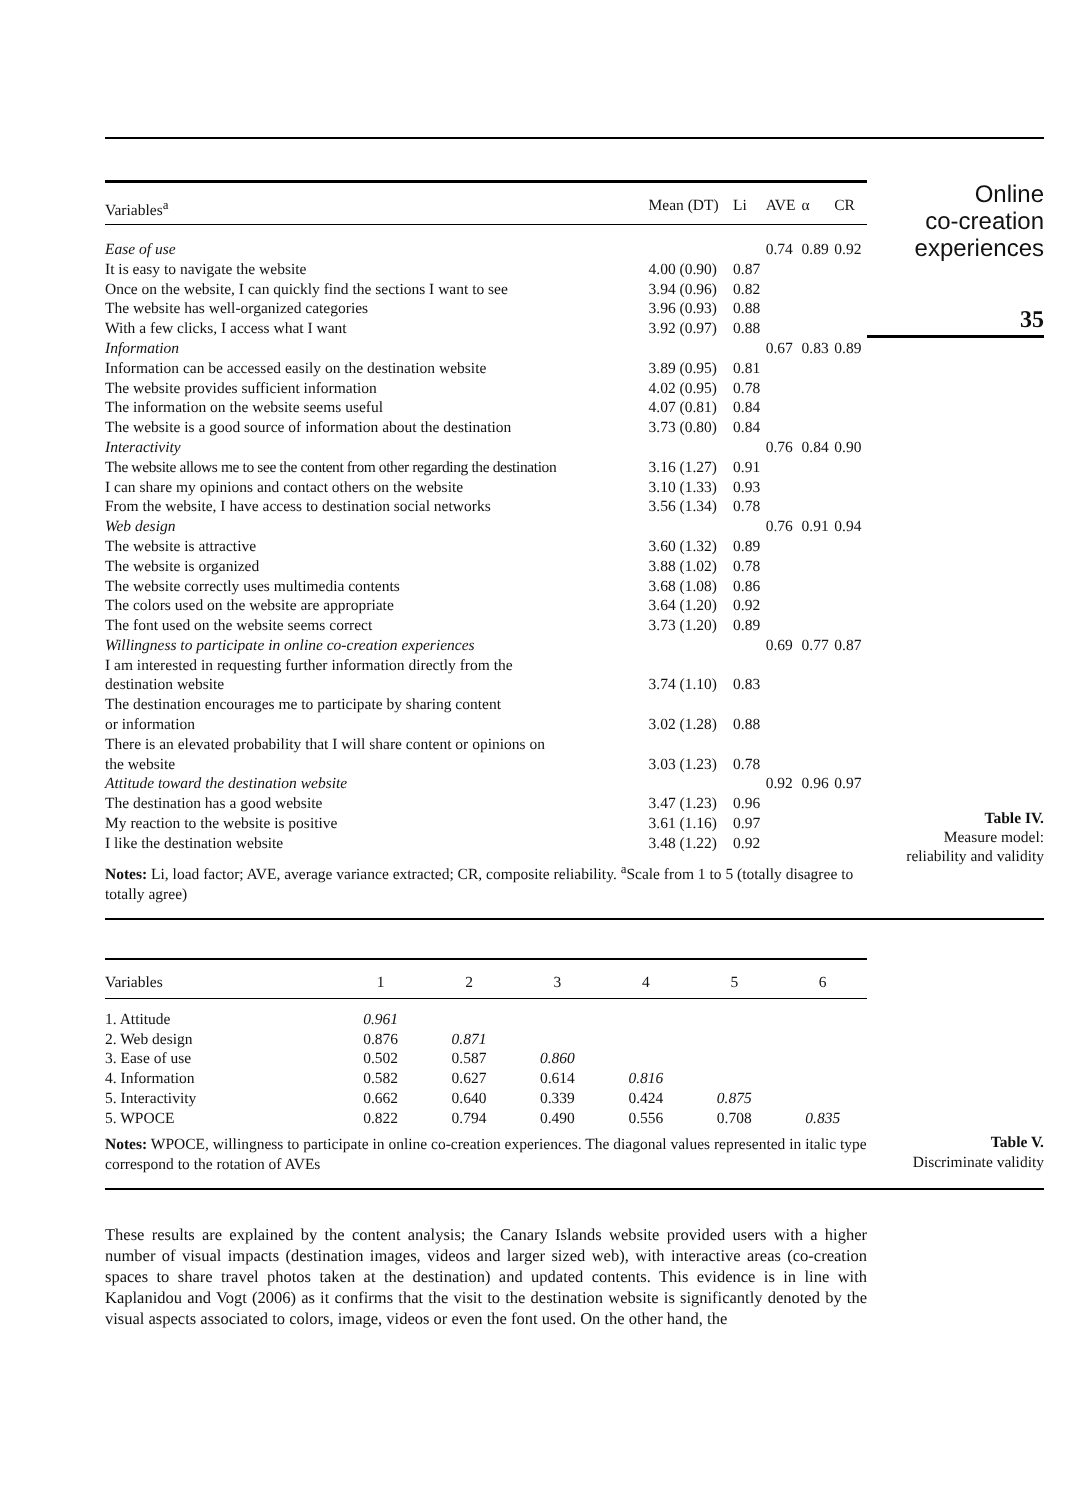| Variables<sup>a</sup> | Mean (DT) | Li | AVE | α | CR |
| --- | --- | --- | --- | --- | --- |
| Ease of use | | | 0.74 | 0.89 | 0.92 |
| It is easy to navigate the website | 4.00 (0.90) | 0.87 | | | |
| Once on the website, I can quickly find the sections I want to see | 3.94 (0.96) | 0.82 | | | |
| The website has well-organized categories | 3.96 (0.93) | 0.88 | | | |
| With a few clicks, I access what I want | 3.92 (0.97) | 0.88 | | | |
| Information | | | 0.67 | 0.83 | 0.89 |
| Information can be accessed easily on the destination website | 3.89 (0.95) | 0.81 | | | |
| The website provides sufficient information | 4.02 (0.95) | 0.78 | | | |
| The information on the website seems useful | 4.07 (0.81) | 0.84 | | | |
| The website is a good source of information about the destination | 3.73 (0.80) | 0.84 | | | |
| Interactivity | | | 0.76 | 0.84 | 0.90 |
| The website allows me to see the content from other regarding the destination | 3.16 (1.27) | 0.91 | | | |
| I can share my opinions and contact others on the website | 3.10 (1.33) | 0.93 | | | |
| From the website, I have access to destination social networks | 3.56 (1.34) | 0.78 | | | |
| Web design | | | 0.76 | 0.91 | 0.94 |
| The website is attractive | 3.60 (1.32) | 0.89 | | | |
| The website is organized | 3.88 (1.02) | 0.78 | | | |
| The website correctly uses multimedia contents | 3.68 (1.08) | 0.86 | | | |
| The colors used on the website are appropriate | 3.64 (1.20) | 0.92 | | | |
| The font used on the website seems correct | 3.73 (1.20) | 0.89 | | | |
| Willingness to participate in online co-creation experiences | | | 0.69 | 0.77 | 0.87 |
| I am interested in requesting further information directly from the destination website | 3.74 (1.10) | 0.83 | | | |
| The destination encourages me to participate by sharing content or information | 3.02 (1.28) | 0.88 | | | |
| There is an elevated probability that I will share content or opinions on the website | 3.03 (1.23) | 0.78 | | | |
| Attitude toward the destination website | | | 0.92 | 0.96 | 0.97 |
| The destination has a good website | 3.47 (1.23) | 0.96 | | | |
| My reaction to the website is positive | 3.61 (1.16) | 0.97 | | | |
| I like the destination website | 3.48 (1.22) | 0.92 | | | |
Notes: Li, load factor; AVE, average variance extracted; CR, composite reliability. <sup>a</sup>Scale from 1 to 5 (totally disagree to totally agree)
Online
co-creation
experiences
35
Table IV.
Measure model:
reliability and validity
| Variables | 1 | 2 | 3 | 4 | 5 | 6 |
| --- | --- | --- | --- | --- | --- | --- |
| 1. Attitude | 0.961 | | | | | |
| 2. Web design | 0.876 | 0.871 | | | | |
| 3. Ease of use | 0.502 | 0.587 | 0.860 | | | |
| 4. Information | 0.582 | 0.627 | 0.614 | 0.816 | | |
| 5. Interactivity | 0.662 | 0.640 | 0.339 | 0.424 | 0.875 | |
| 5. WPOCE | 0.822 | 0.794 | 0.490 | 0.556 | 0.708 | 0.835 |
Notes: WPOCE, willingness to participate in online co-creation experiences. The diagonal values represented in italic type correspond to the rotation of AVEs
Table V.
Discriminate validity
These results are explained by the content analysis; the Canary Islands website provided users with a higher number of visual impacts (destination images, videos and larger sized web), with interactive areas (co-creation spaces to share travel photos taken at the destination) and updated contents. This evidence is in line with Kaplanidou and Vogt (2006) as it confirms that the visit to the destination website is significantly denoted by the visual aspects associated to colors, image, videos or even the font used. On the other hand, the